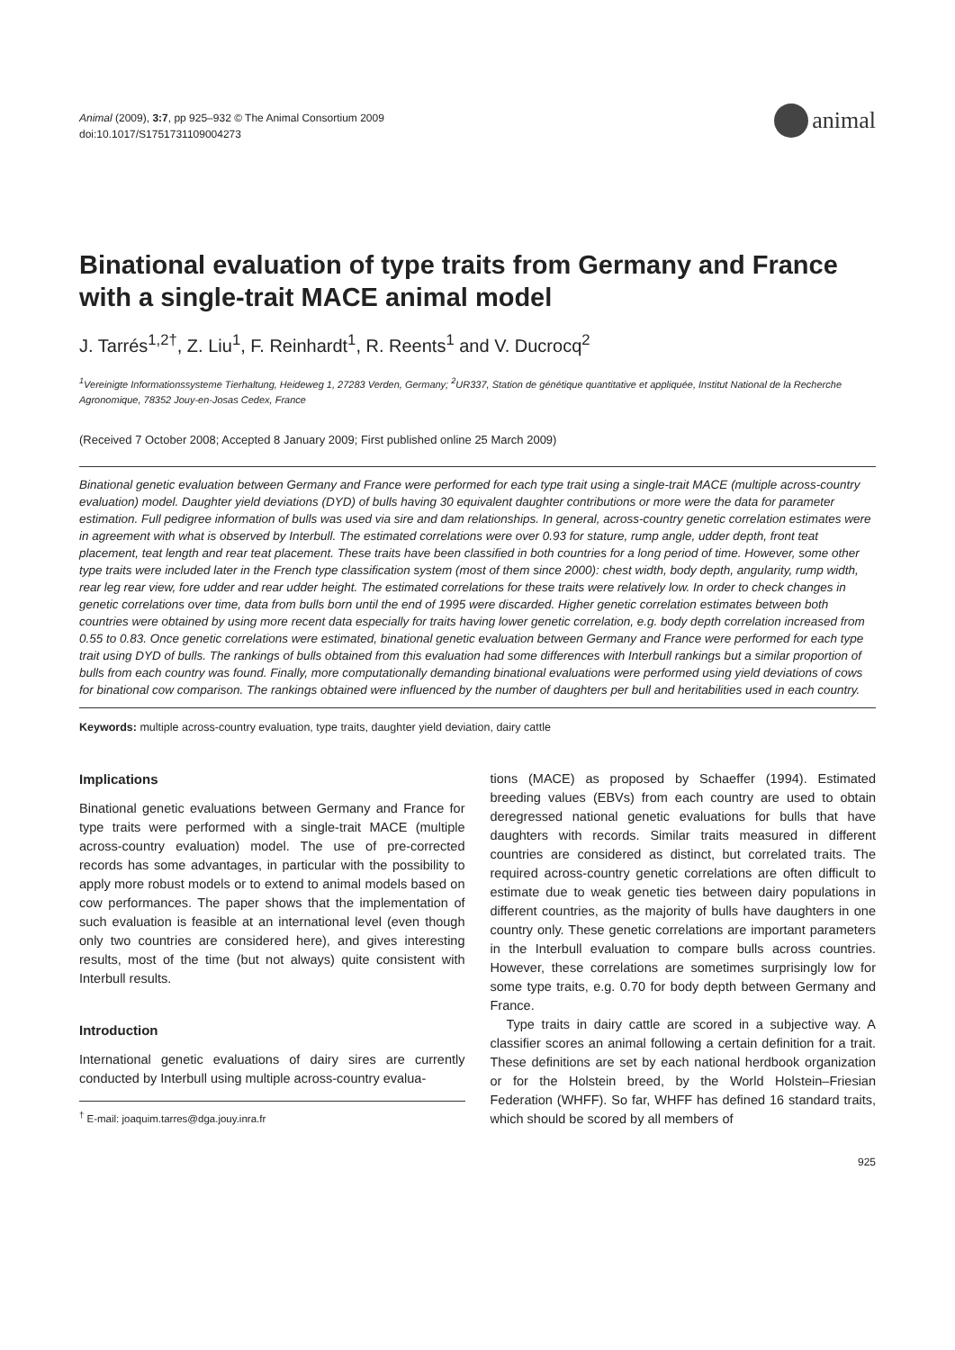Animal (2009), 3:7, pp 925–932 © The Animal Consortium 2009
doi:10.1017/S1751731109004273
animal
Binational evaluation of type traits from Germany and France with a single-trait MACE animal model
J. Tarrés<sup>1,2†</sup>, Z. Liu<sup>1</sup>, F. Reinhardt<sup>1</sup>, R. Reents<sup>1</sup> and V. Ducrocq<sup>2</sup>
<sup>1</sup> Vereinigte Informationssysteme Tierhaltung, Heideweg 1, 27283 Verden, Germany; <sup>2</sup>UR337, Station de génétique quantitative et appliquée, Institut National de la Recherche Agronomique, 78352 Jouy-en-Josas Cedex, France
(Received 7 October 2008; Accepted 8 January 2009; First published online 25 March 2009)
Binational genetic evaluation between Germany and France were performed for each type trait using a single-trait MACE (multiple across-country evaluation) model. Daughter yield deviations (DYD) of bulls having 30 equivalent daughter contributions or more were the data for parameter estimation. Full pedigree information of bulls was used via sire and dam relationships. In general, across-country genetic correlation estimates were in agreement with what is observed by Interbull. The estimated correlations were over 0.93 for stature, rump angle, udder depth, front teat placement, teat length and rear teat placement. These traits have been classified in both countries for a long period of time. However, some other type traits were included later in the French type classification system (most of them since 2000): chest width, body depth, angularity, rump width, rear leg rear view, fore udder and rear udder height. The estimated correlations for these traits were relatively low. In order to check changes in genetic correlations over time, data from bulls born until the end of 1995 were discarded. Higher genetic correlation estimates between both countries were obtained by using more recent data especially for traits having lower genetic correlation, e.g. body depth correlation increased from 0.55 to 0.83. Once genetic correlations were estimated, binational genetic evaluation between Germany and France were performed for each type trait using DYD of bulls. The rankings of bulls obtained from this evaluation had some differences with Interbull rankings but a similar proportion of bulls from each country was found. Finally, more computationally demanding binational evaluations were performed using yield deviations of cows for binational cow comparison. The rankings obtained were influenced by the number of daughters per bull and heritabilities used in each country.
Keywords: multiple across-country evaluation, type traits, daughter yield deviation, dairy cattle
Implications
Binational genetic evaluations between Germany and France for type traits were performed with a single-trait MACE (multiple across-country evaluation) model. The use of pre-corrected records has some advantages, in particular with the possibility to apply more robust models or to extend to animal models based on cow performances. The paper shows that the implementation of such evaluation is feasible at an international level (even though only two countries are considered here), and gives interesting results, most of the time (but not always) quite consistent with Interbull results.
Introduction
International genetic evaluations of dairy sires are currently conducted by Interbull using multiple across-country evalua-
<sup>†</sup> E-mail: joaquim.tarres@dga.jouy.inra.fr
tions (MACE) as proposed by Schaeffer (1994). Estimated breeding values (EBVs) from each country are used to obtain deregressed national genetic evaluations for bulls that have daughters with records. Similar traits measured in different countries are considered as distinct, but correlated traits. The required across-country genetic correlations are often difficult to estimate due to weak genetic ties between dairy populations in different countries, as the majority of bulls have daughters in one country only. These genetic correlations are important parameters in the Interbull evaluation to compare bulls across countries. However, these correlations are sometimes surprisingly low for some type traits, e.g. 0.70 for body depth between Germany and France.
Type traits in dairy cattle are scored in a subjective way. A classifier scores an animal following a certain definition for a trait. These definitions are set by each national herdbook organization or for the Holstein breed, by the World Holstein–Friesian Federation (WHFF). So far, WHFF has defined 16 standard traits, which should be scored by all members of
925